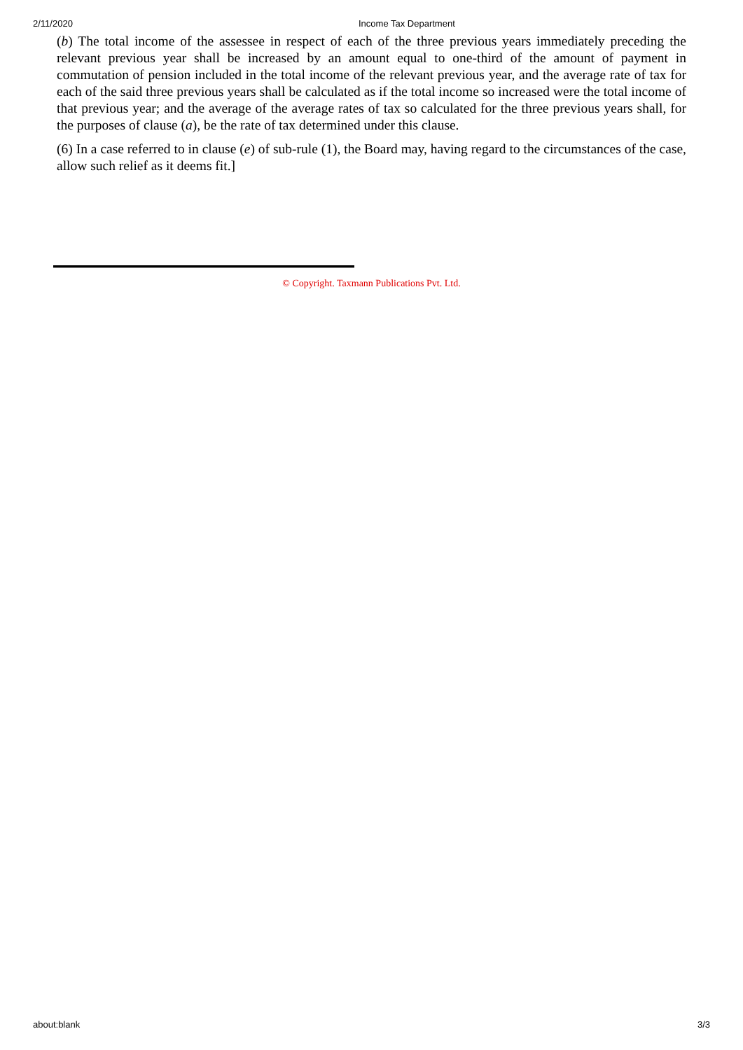2/11/2020 Income Tax Department
(b) The total income of the assessee in respect of each of the three previous years immediately preceding the relevant previous year shall be increased by an amount equal to one-third of the amount of payment in commutation of pension included in the total income of the relevant previous year, and the average rate of tax for each of the said three previous years shall be calculated as if the total income so increased were the total income of that previous year; and the average of the average rates of tax so calculated for the three previous years shall, for the purposes of clause (a), be the rate of tax determined under this clause.
(6) In a case referred to in clause (e) of sub-rule (1), the Board may, having regard to the circumstances of the case, allow such relief as it deems fit.]
© Copyright. Taxmann Publications Pvt. Ltd.
about:blank 3/3